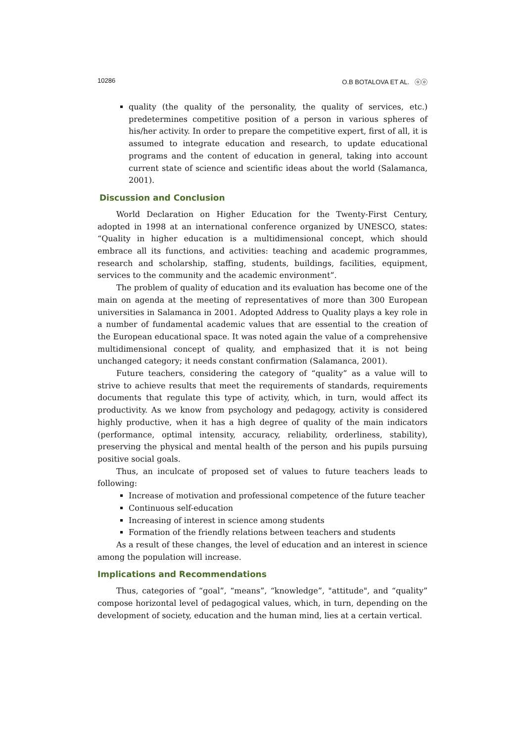10286 O.B BOTALOVA ET AL. ⓞⓞ
quality (the quality of the personality, the quality of services, etc.) predetermines competitive position of a person in various spheres of his/her activity. In order to prepare the competitive expert, first of all, it is assumed to integrate education and research, to update educational programs and the content of education in general, taking into account current state of science and scientific ideas about the world (Salamanca, 2001).
Discussion and Conclusion
World Declaration on Higher Education for the Twenty-First Century, adopted in 1998 at an international conference organized by UNESCO, states: “Quality in higher education is a multidimensional concept, which should embrace all its functions, and activities: teaching and academic programmes, research and scholarship, staffing, students, buildings, facilities, equipment, services to the community and the academic environment”.
The problem of quality of education and its evaluation has become one of the main on agenda at the meeting of representatives of more than 300 European universities in Salamanca in 2001. Adopted Address to Quality plays a key role in a number of fundamental academic values that are essential to the creation of the European educational space. It was noted again the value of a comprehensive multidimensional concept of quality, and emphasized that it is not being unchanged category; it needs constant confirmation (Salamanca, 2001).
Future teachers, considering the category of “quality” as a value will to strive to achieve results that meet the requirements of standards, requirements documents that regulate this type of activity, which, in turn, would affect its productivity. As we know from psychology and pedagogy, activity is considered highly productive, when it has a high degree of quality of the main indicators (performance, optimal intensity, accuracy, reliability, orderliness, stability), preserving the physical and mental health of the person and his pupils pursuing positive social goals.
Thus, an inculcate of proposed set of values to future teachers leads to following:
Increase of motivation and professional competence of the future teacher
Continuous self-education
Increasing of interest in science among students
Formation of the friendly relations between teachers and students
As a result of these changes, the level of education and an interest in science among the population will increase.
Implications and Recommendations
Thus, categories of “goal”, “means”, “knowledge”, "attitude", and “quality” compose horizontal level of pedagogical values, which, in turn, depending on the development of society, education and the human mind, lies at a certain vertical.